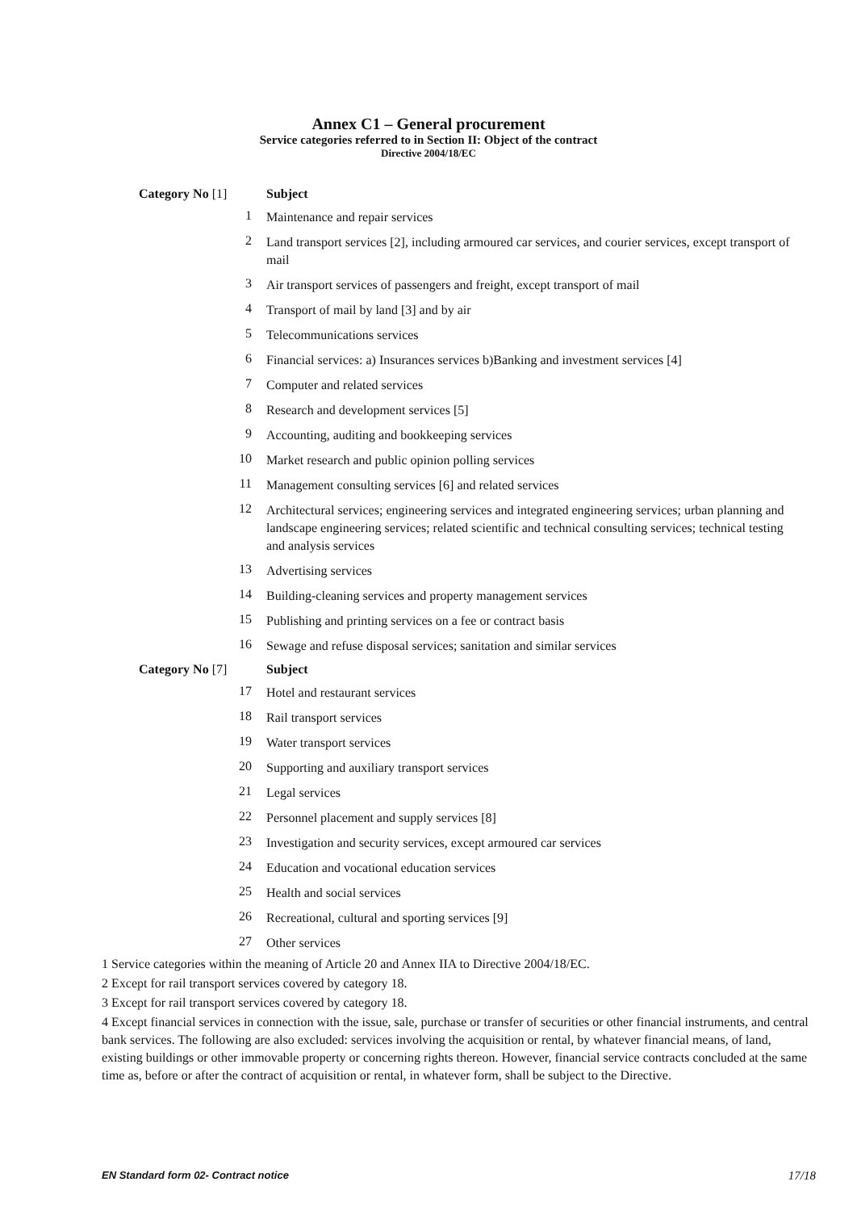Annex C1 – General procurement
Service categories referred to in Section II: Object of the contract
Directive 2004/18/EC
| Category No [1] | Subject |
| --- | --- |
| 1 | Maintenance and repair services |
| 2 | Land transport services [2], including armoured car services, and courier services, except transport of mail |
| 3 | Air transport services of passengers and freight, except transport of mail |
| 4 | Transport of mail by land [3] and by air |
| 5 | Telecommunications services |
| 6 | Financial services: a) Insurances services b)Banking and investment services [4] |
| 7 | Computer and related services |
| 8 | Research and development services [5] |
| 9 | Accounting, auditing and bookkeeping services |
| 10 | Market research and public opinion polling services |
| 11 | Management consulting services [6] and related services |
| 12 | Architectural services; engineering services and integrated engineering services; urban planning and landscape engineering services; related scientific and technical consulting services; technical testing and analysis services |
| 13 | Advertising services |
| 14 | Building-cleaning services and property management services |
| 15 | Publishing and printing services on a fee or contract basis |
| 16 | Sewage and refuse disposal services; sanitation and similar services |
| Category No [7] | Subject |
| 17 | Hotel and restaurant services |
| 18 | Rail transport services |
| 19 | Water transport services |
| 20 | Supporting and auxiliary transport services |
| 21 | Legal services |
| 22 | Personnel placement and supply services [8] |
| 23 | Investigation and security services, except armoured car services |
| 24 | Education and vocational education services |
| 25 | Health and social services |
| 26 | Recreational, cultural and sporting services [9] |
| 27 | Other services |
1 Service categories within the meaning of Article 20 and Annex IIA to Directive 2004/18/EC.
2 Except for rail transport services covered by category 18.
3 Except for rail transport services covered by category 18.
4 Except financial services in connection with the issue, sale, purchase or transfer of securities or other financial instruments, and central bank services. The following are also excluded: services involving the acquisition or rental, by whatever financial means, of land, existing buildings or other immovable property or concerning rights thereon. However, financial service contracts concluded at the same time as, before or after the contract of acquisition or rental, in whatever form, shall be subject to the Directive.
EN Standard form 02- Contract notice 17/18